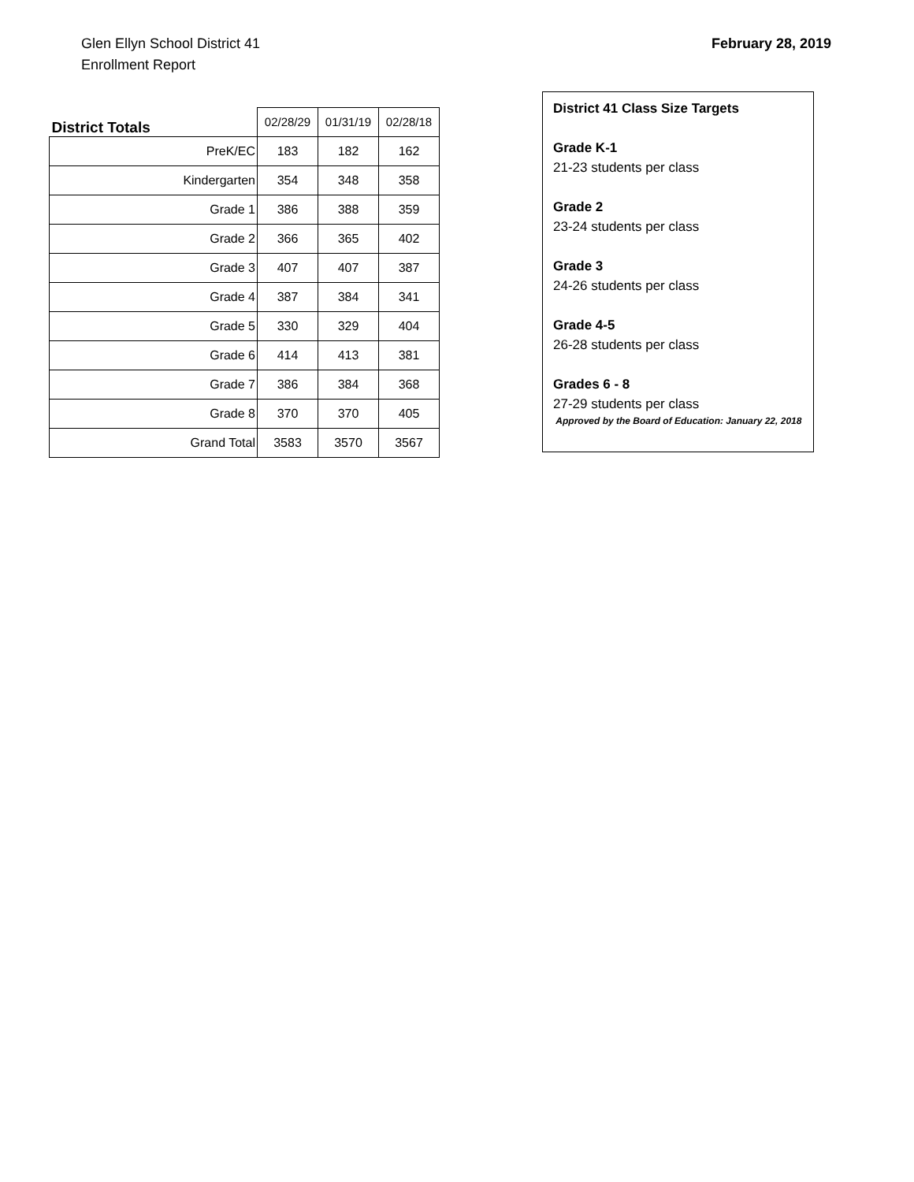Glen Ellyn School District 41
Enrollment Report
February 28, 2019
| District Totals | 02/28/29 | 01/31/19 | 02/28/18 |
| --- | --- | --- | --- |
| PreK/EC | 183 | 182 | 162 |
| Kindergarten | 354 | 348 | 358 |
| Grade 1 | 386 | 388 | 359 |
| Grade 2 | 366 | 365 | 402 |
| Grade 3 | 407 | 407 | 387 |
| Grade 4 | 387 | 384 | 341 |
| Grade 5 | 330 | 329 | 404 |
| Grade 6 | 414 | 413 | 381 |
| Grade 7 | 386 | 384 | 368 |
| Grade 8 | 370 | 370 | 405 |
| Grand Total | 3583 | 3570 | 3567 |
District 41 Class Size Targets
Grade K-1
21-23 students per class
Grade 2
23-24 students per class
Grade 3
24-26 students per class
Grade 4-5
26-28 students per class
Grades 6 - 8
27-29 students per class
Approved by the Board of Education: January 22, 2018